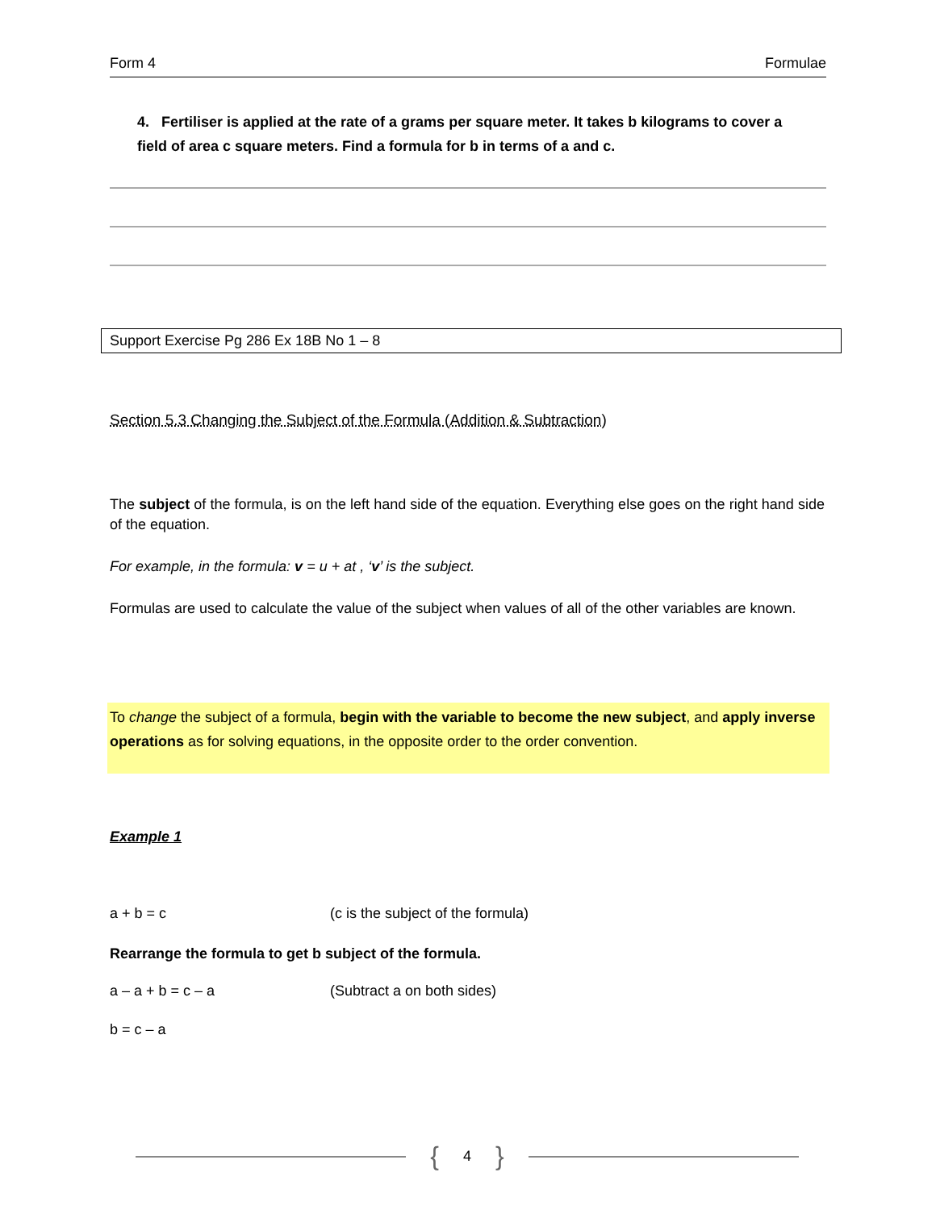Form 4 Formulae
4. Fertiliser is applied at the rate of a grams per square meter. It takes b kilograms to cover a field of area c square meters. Find a formula for b in terms of a and c.
Support Exercise Pg 286 Ex 18B No 1 – 8
Section 5.3 Changing the Subject of the Formula (Addition & Subtraction)
The subject of the formula, is on the left hand side of the equation. Everything else goes on the right hand side of the equation.
For example, in the formula: v = u + at , ‘v’ is the subject.
Formulas are used to calculate the value of the subject when values of all of the other variables are known.
To change the subject of a formula, begin with the variable to become the new subject, and apply inverse operations as for solving equations, in the opposite order to the order convention.
Example 1
a + b = c (c is the subject of the formula)
Rearrange the formula to get b subject of the formula.
a – a + b = c – a (Subtract a on both sides)
b = c – a
{ 4 }